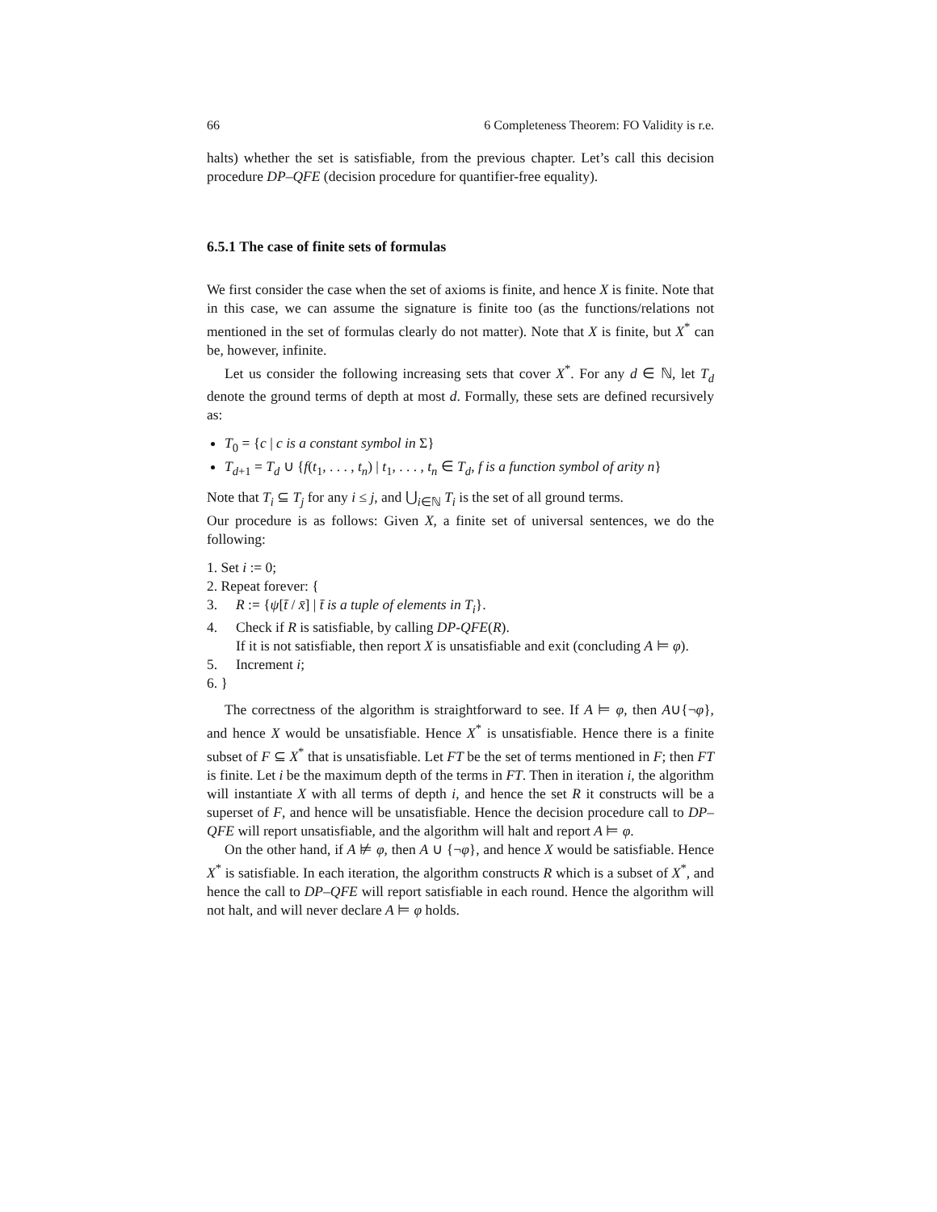66 6 Completeness Theorem: FO Validity is r.e.
halts) whether the set is satisfiable, from the previous chapter. Let’s call this decision procedure DP–QFE (decision procedure for quantifier-free equality).
6.5.1 The case of finite sets of formulas
We first consider the case when the set of axioms is finite, and hence X is finite. Note that in this case, we can assume the signature is finite too (as the functions/relations not mentioned in the set of formulas clearly do not matter). Note that X is finite, but X<sup>*</sup> can be, however, infinite.
Let us consider the following increasing sets that cover X<sup>*</sup>. For any d ∈ ℕ, let T<sub>d</sub> denote the ground terms of depth at most d. Formally, these sets are defined recursively as:
T<sub>0</sub> = {c | c is a constant symbol in Σ}
T<sub>d+1</sub> = T<sub>d</sub> ∪ {f(t<sub>1</sub>, . . . , t<sub>n</sub>) | t<sub>1</sub>, . . . , t<sub>n</sub> ∈ T<sub>d</sub>, f is a function symbol of arity n}
Note that T<sub>i</sub> ⊆ T<sub>j</sub> for any i ≤ j, and ⋃<sub>i∈ℕ</sub> T<sub>i</sub> is the set of all ground terms.
Our procedure is as follows: Given X, a finite set of universal sentences, we do the following:
1. Set i := 0;
2. Repeat forever: {
3. R := {ψ[t̄ / x̄] | t̄ is a tuple of elements in T<sub>i</sub>}.
4. Check if R is satisfiable, by calling DP-QFE(R).
If it is not satisfiable, then report X is unsatisfiable and exit (concluding A ⊨ φ).
5. Increment i;
6. }
The correctness of the algorithm is straightforward to see. If A ⊨ φ, then A∪{¬φ}, and hence X would be unsatisfiable. Hence X<sup>*</sup> is unsatisfiable. Hence there is a finite subset of F ⊆ X<sup>*</sup> that is unsatisfiable. Let FT be the set of terms mentioned in F; then FT is finite. Let i be the maximum depth of the terms in FT. Then in iteration i, the algorithm will instantiate X with all terms of depth i, and hence the set R it constructs will be a superset of F, and hence will be unsatisfiable. Hence the decision procedure call to DP–QFE will report unsatisfiable, and the algorithm will halt and report A ⊨ φ.
On the other hand, if A ⊭ φ, then A ∪ {¬φ}, and hence X would be satisfiable. Hence X<sup>*</sup> is satisfiable. In each iteration, the algorithm constructs R which is a subset of X<sup>*</sup>, and hence the call to DP–QFE will report satisfiable in each round. Hence the algorithm will not halt, and will never declare A ⊨ φ holds.